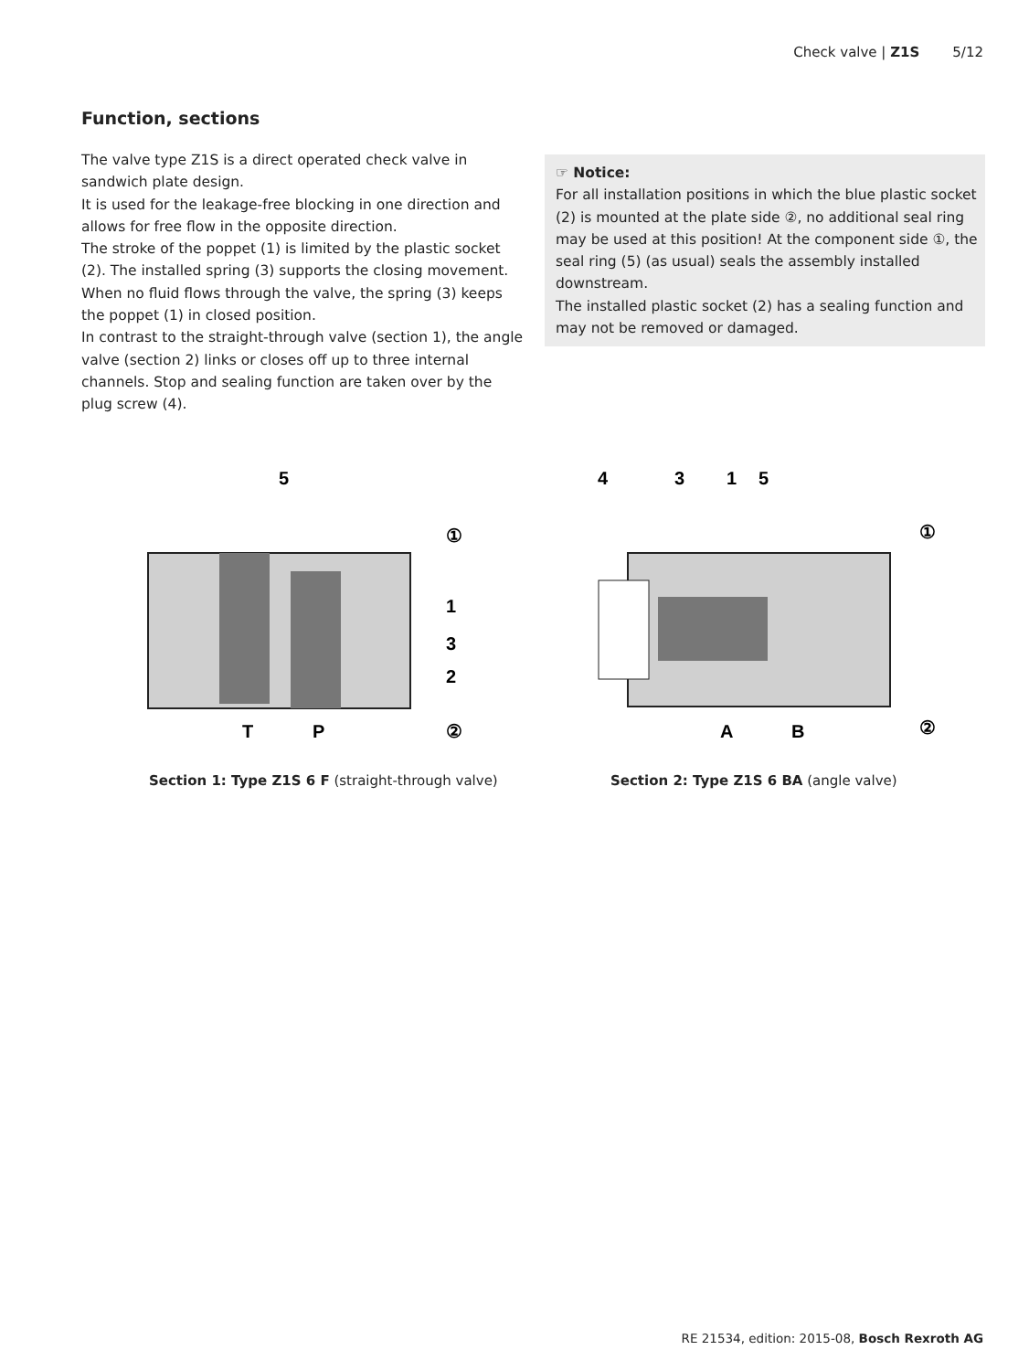Check valve | Z1S 5/12
Function, sections
The valve type Z1S is a direct operated check valve in sandwich plate design.
It is used for the leakage-free blocking in one direction and allows for free flow in the opposite direction.
The stroke of the poppet (1) is limited by the plastic socket (2). The installed spring (3) supports the closing movement. When no fluid flows through the valve, the spring (3) keeps the poppet (1) in closed position.
In contrast to the straight-through valve (section 1), the angle valve (section 2) links or closes off up to three inter­nal channels. Stop and sealing function are taken over by the plug screw (4).
☞ Notice:
For all installation positions in which the blue plastic socket (2) is mounted at the plate side ②, no additional seal ring may be used at this position! At the compo­nent side ①, the seal ring (5) (as usual) seals the assembly installed downstream.
The installed plastic socket (2) has a sealing function and may not be removed or damaged.
5
①
1
3
2
②
T
P
4
3
1
5
①
②
A
B
Section 1: Type Z1S 6 F (straight-through valve)
Section 2: Type Z1S 6 BA (angle valve)
RE 21534, edition: 2015-08, Bosch Rexroth AG